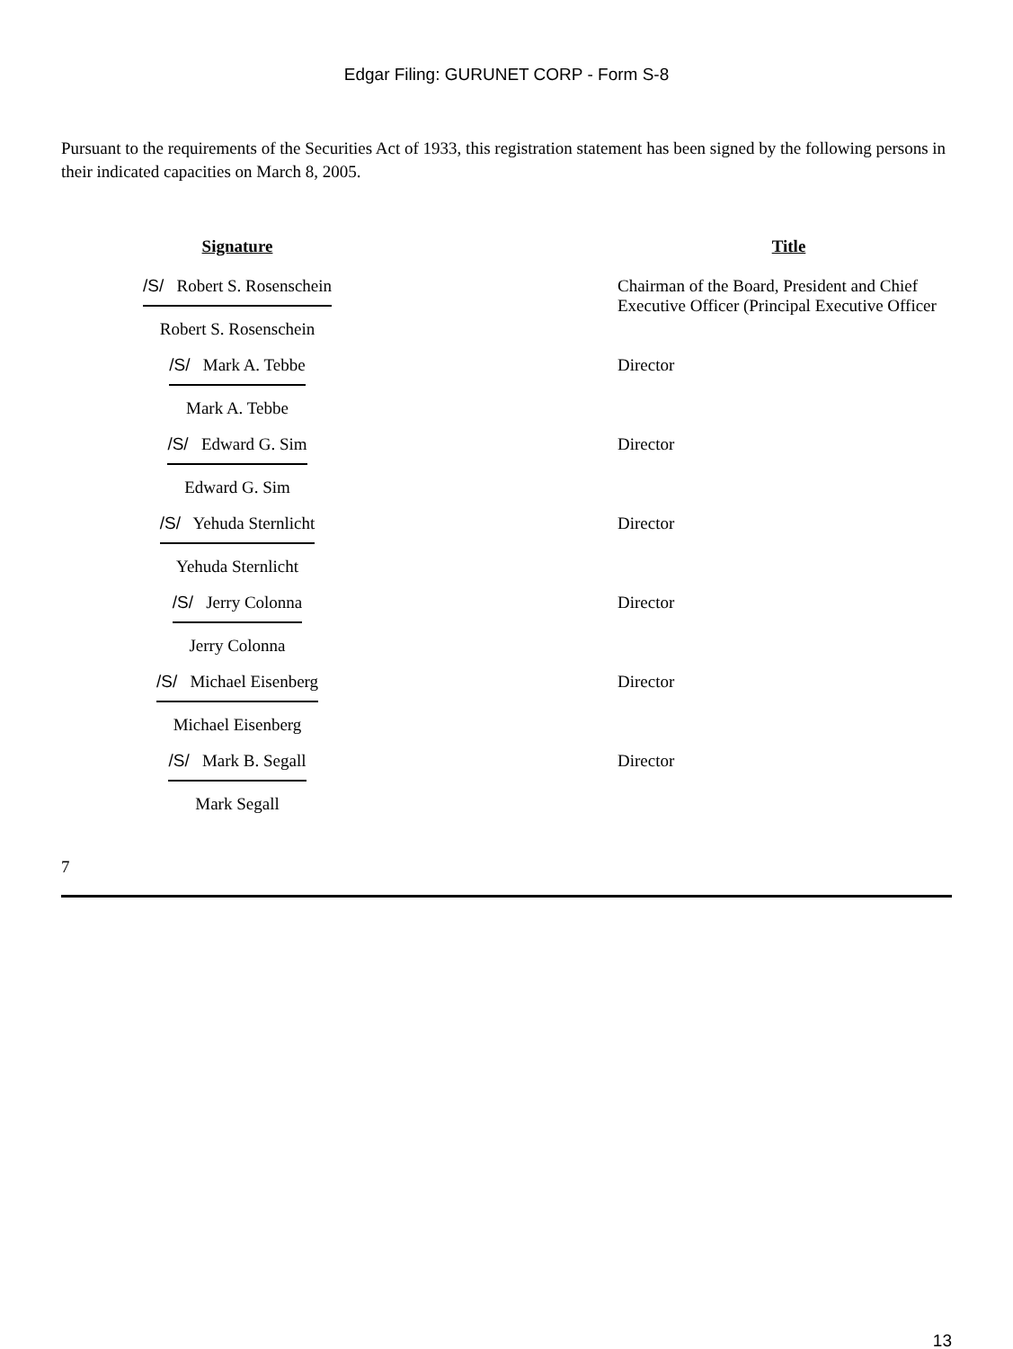Edgar Filing: GURUNET CORP - Form S-8
Pursuant to the requirements of the Securities Act of 1933, this registration statement has been signed by the following persons in their indicated capacities on March 8, 2005.
| Signature | | Title |
| --- | --- | --- |
| /S/ Robert S. Rosenschein Robert S. Rosenschein | | Chairman of the Board, President and Chief Executive Officer (Principal Executive Officer |
| /S/ Mark A. Tebbe Mark A. Tebbe | | Director |
| /S/ Edward G. Sim Edward G. Sim | | Director |
| /S/ Yehuda Sternlicht Yehuda Sternlicht | | Director |
| /S/ Jerry Colonna Jerry Colonna | | Director |
| /S/ Michael Eisenberg Michael Eisenberg | | Director |
| /S/ Mark B. Segall Mark Segall | | Director |
7
13